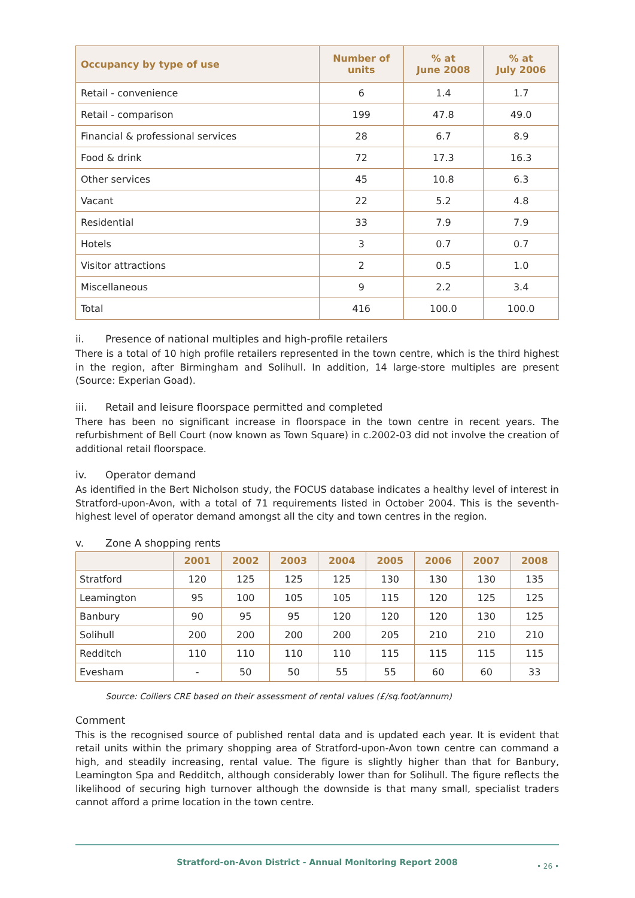| Occupancy by type of use | Number of units | % at June 2008 | % at July 2006 |
| --- | --- | --- | --- |
| Retail - convenience | 6 | 1.4 | 1.7 |
| Retail - comparison | 199 | 47.8 | 49.0 |
| Financial & professional services | 28 | 6.7 | 8.9 |
| Food & drink | 72 | 17.3 | 16.3 |
| Other services | 45 | 10.8 | 6.3 |
| Vacant | 22 | 5.2 | 4.8 |
| Residential | 33 | 7.9 | 7.9 |
| Hotels | 3 | 0.7 | 0.7 |
| Visitor attractions | 2 | 0.5 | 1.0 |
| Miscellaneous | 9 | 2.2 | 3.4 |
| Total | 416 | 100.0 | 100.0 |
ii. Presence of national multiples and high-profile retailers
There is a total of 10 high profile retailers represented in the town centre, which is the third highest in the region, after Birmingham and Solihull. In addition, 14 large-store multiples are present (Source: Experian Goad).
iii. Retail and leisure floorspace permitted and completed
There has been no significant increase in floorspace in the town centre in recent years. The refurbishment of Bell Court (now known as Town Square) in c.2002-03 did not involve the creation of additional retail floorspace.
iv. Operator demand
As identified in the Bert Nicholson study, the FOCUS database indicates a healthy level of interest in Stratford-upon-Avon, with a total of 71 requirements listed in October 2004. This is the seventh-highest level of operator demand amongst all the city and town centres in the region.
v. Zone A shopping rents
| | 2001 | 2002 | 2003 | 2004 | 2005 | 2006 | 2007 | 2008 |
| --- | --- | --- | --- | --- | --- | --- | --- | --- |
| Stratford | 120 | 125 | 125 | 125 | 130 | 130 | 130 | 135 |
| Leamington | 95 | 100 | 105 | 105 | 115 | 120 | 125 | 125 |
| Banbury | 90 | 95 | 95 | 120 | 120 | 120 | 130 | 125 |
| Solihull | 200 | 200 | 200 | 200 | 205 | 210 | 210 | 210 |
| Redditch | 110 | 110 | 110 | 110 | 115 | 115 | 115 | 115 |
| Evesham | - | 50 | 50 | 55 | 55 | 60 | 60 | 33 |
Source: Colliers CRE based on their assessment of rental values (£/sq.foot/annum)
Comment
This is the recognised source of published rental data and is updated each year. It is evident that retail units within the primary shopping area of Stratford-upon-Avon town centre can command a high, and steadily increasing, rental value. The figure is slightly higher than that for Banbury, Leamington Spa and Redditch, although considerably lower than for Solihull. The figure reflects the likelihood of securing high turnover although the downside is that many small, specialist traders cannot afford a prime location in the town centre.
Stratford-on-Avon District - Annual Monitoring Report 2008
• 26 •